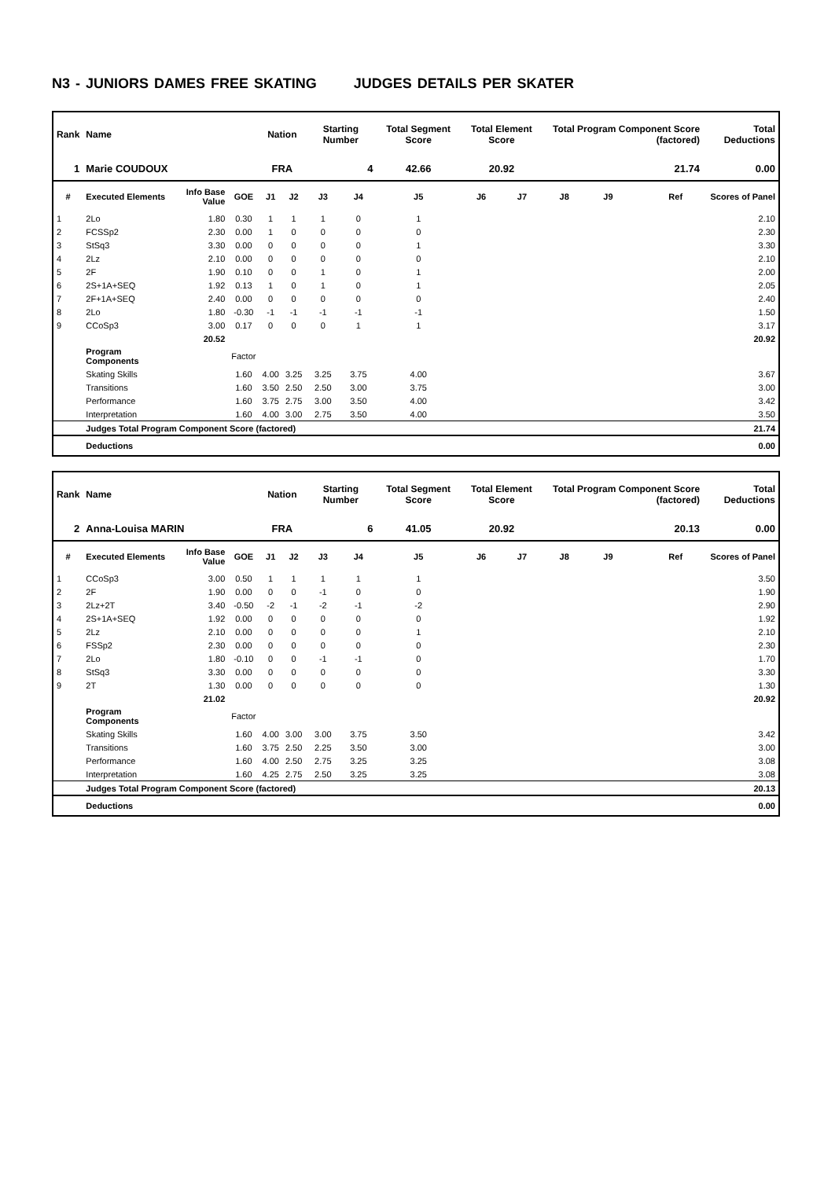N3 - JUNIORS DAMES FREE SKATING JUDGES DETAILS PER SKATER
| Rank | Name | | | Nation | | Starting Number | | Total Segment Score | Total Element Score | | Total Program Component Score (factored) | | | | Total Deductions |
| --- | --- | --- | --- | --- | --- | --- | --- | --- | --- | --- | --- | --- | --- | --- | --- |
| 1 | Marie COUDOUX | | | FRA | | 4 | | 42.66 | 20.92 | | 21.74 | | | | 0.00 |
| # | Executed Elements | Info Base Value | GOE | J1 | J2 | J3 | J4 | J5 | J6 | J7 | J8 | J9 | Ref | | Scores of Panel |
| 1 | 2Lo | 1.80 | 0.30 | 1 | 1 | 1 | 0 | 1 | | | | | | | 2.10 |
| 2 | FCSSp2 | 2.30 | 0.00 | 1 | 0 | 0 | 0 | 0 | | | | | | | 2.30 |
| 3 | StSq3 | 3.30 | 0.00 | 0 | 0 | 0 | 0 | 1 | | | | | | | 3.30 |
| 4 | 2Lz | 2.10 | 0.00 | 0 | 0 | 0 | 0 | 0 | | | | | | | 2.10 |
| 5 | 2F | 1.90 | 0.10 | 0 | 0 | 1 | 0 | 1 | | | | | | | 2.00 |
| 6 | 2S+1A+SEQ | 1.92 | 0.13 | 1 | 0 | 1 | 0 | 1 | | | | | | | 2.05 |
| 7 | 2F+1A+SEQ | 2.40 | 0.00 | 0 | 0 | 0 | 0 | 0 | | | | | | | 2.40 |
| 8 | 2Lo | 1.80 | -0.30 | -1 | -1 | -1 | -1 | -1 | | | | | | | 1.50 |
| 9 | CCoSp3 | 3.00 | 0.17 | 0 | 0 | 0 | 1 | 1 | | | | | | | 3.17 |
| | | 20.52 | | | | | | | | | | | | | 20.92 |
| | Program Components | | Factor | | | | | | | | | | | | |
| | Skating Skills | | 1.60 | 4.00 | 3.25 | 3.25 | 3.75 | 4.00 | | | | | | | 3.67 |
| | Transitions | | 1.60 | 3.50 | 2.50 | 2.50 | 3.00 | 3.75 | | | | | | | 3.00 |
| | Performance | | 1.60 | 3.75 | 2.75 | 3.00 | 3.50 | 4.00 | | | | | | | 3.42 |
| | Interpretation | | 1.60 | 4.00 | 3.00 | 2.75 | 3.50 | 4.00 | | | | | | | 3.50 |
| | Judges Total Program Component Score (factored) | | | | | | | | | | | | | | 21.74 |
| | Deductions | | | | | | | | | | | | | | 0.00 |
| Rank | Name | | | Nation | | Starting Number | | Total Segment Score | Total Element Score | | Total Program Component Score (factored) | | | | Total Deductions |
| --- | --- | --- | --- | --- | --- | --- | --- | --- | --- | --- | --- | --- | --- | --- | --- |
| 2 | Anna-Louisa MARIN | | | FRA | | 6 | | 41.05 | 20.92 | | 20.13 | | | | 0.00 |
| # | Executed Elements | Info Base Value | GOE | J1 | J2 | J3 | J4 | J5 | J6 | J7 | J8 | J9 | Ref | | Scores of Panel |
| 1 | CCoSp3 | 3.00 | 0.50 | 1 | 1 | 1 | 1 | 1 | | | | | | | 3.50 |
| 2 | 2F | 1.90 | 0.00 | 0 | 0 | -1 | 0 | 0 | | | | | | | 1.90 |
| 3 | 2Lz+2T | 3.40 | -0.50 | -2 | -1 | -2 | -1 | -2 | | | | | | | 2.90 |
| 4 | 2S+1A+SEQ | 1.92 | 0.00 | 0 | 0 | 0 | 0 | 0 | | | | | | | 1.92 |
| 5 | 2Lz | 2.10 | 0.00 | 0 | 0 | 0 | 0 | 1 | | | | | | | 2.10 |
| 6 | FSSp2 | 2.30 | 0.00 | 0 | 0 | 0 | 0 | 0 | | | | | | | 2.30 |
| 7 | 2Lo | 1.80 | -0.10 | 0 | 0 | -1 | -1 | 0 | | | | | | | 1.70 |
| 8 | StSq3 | 3.30 | 0.00 | 0 | 0 | 0 | 0 | 0 | | | | | | | 3.30 |
| 9 | 2T | 1.30 | 0.00 | 0 | 0 | 0 | 0 | 0 | | | | | | | 1.30 |
| | | 21.02 | | | | | | | | | | | | | 20.92 |
| | Program Components | | Factor | | | | | | | | | | | | |
| | Skating Skills | | 1.60 | 4.00 | 3.00 | 3.00 | 3.75 | 3.50 | | | | | | | 3.42 |
| | Transitions | | 1.60 | 3.75 | 2.50 | 2.25 | 3.50 | 3.00 | | | | | | | 3.00 |
| | Performance | | 1.60 | 4.00 | 2.50 | 2.75 | 3.25 | 3.25 | | | | | | | 3.08 |
| | Interpretation | | 1.60 | 4.25 | 2.75 | 2.50 | 3.25 | 3.25 | | | | | | | 3.08 |
| | Judges Total Program Component Score (factored) | | | | | | | | | | | | | | 20.13 |
| | Deductions | | | | | | | | | | | | | | 0.00 |